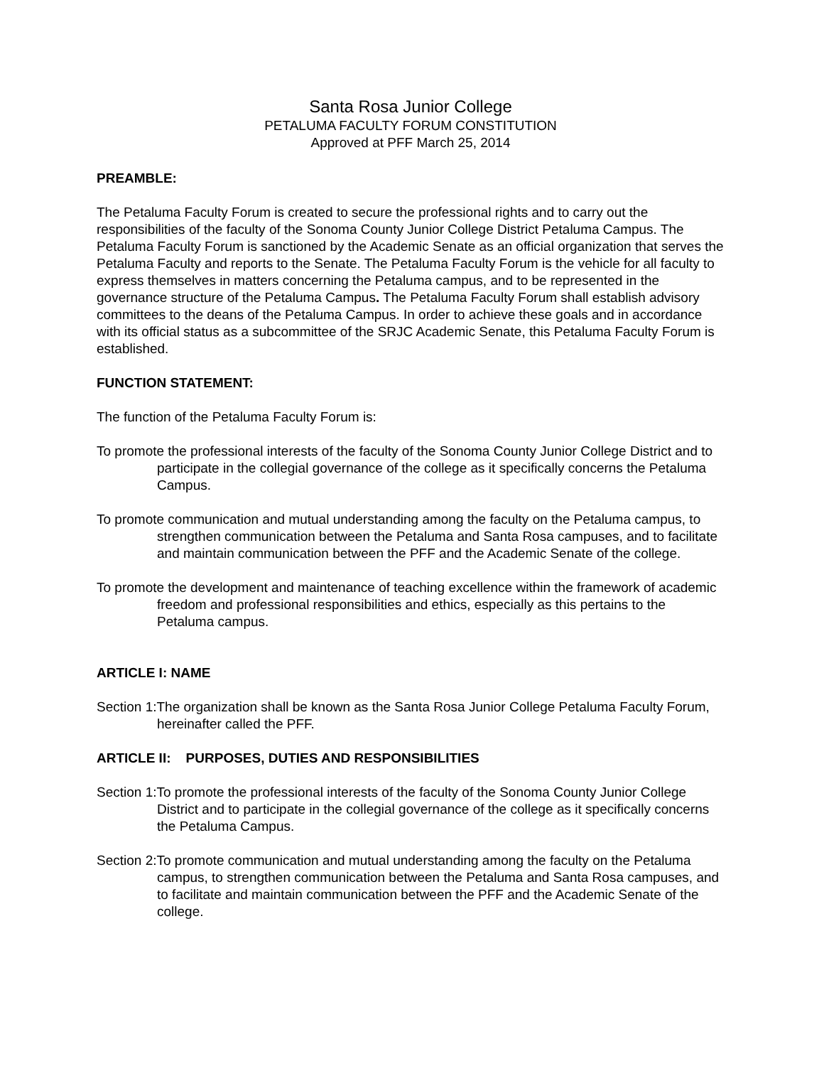Santa Rosa Junior College
PETALUMA FACULTY FORUM CONSTITUTION
Approved at PFF March 25, 2014
PREAMBLE:
The Petaluma Faculty Forum is created to secure the professional rights and to carry out the responsibilities of the faculty of the Sonoma County Junior College District Petaluma Campus. The Petaluma Faculty Forum is sanctioned by the Academic Senate as an official organization that serves the Petaluma Faculty and reports to the Senate. The Petaluma Faculty Forum is the vehicle for all faculty to express themselves in matters concerning the Petaluma campus, and to be represented in the governance structure of the Petaluma Campus. The Petaluma Faculty Forum shall establish advisory committees to the deans of the Petaluma Campus. In order to achieve these goals and in accordance with its official status as a subcommittee of the SRJC Academic Senate, this Petaluma Faculty Forum is established.
FUNCTION STATEMENT:
The function of the Petaluma Faculty Forum is:
To promote the professional interests of the faculty of the Sonoma County Junior College District and to participate in the collegial governance of the college as it specifically concerns the Petaluma Campus.
To promote communication and mutual understanding among the faculty on the Petaluma campus, to strengthen communication between the Petaluma and Santa Rosa campuses, and to facilitate and maintain communication between the PFF and the Academic Senate of the college.
To promote the development and maintenance of teaching excellence within the framework of academic freedom and professional responsibilities and ethics, especially as this pertains to the Petaluma campus.
ARTICLE I: NAME
Section 1:The organization shall be known as the Santa Rosa Junior College Petaluma Faculty Forum, hereinafter called the PFF.
ARTICLE II: PURPOSES, DUTIES AND RESPONSIBILITIES
Section 1:To promote the professional interests of the faculty of the Sonoma County Junior College District and to participate in the collegial governance of the college as it specifically concerns the Petaluma Campus.
Section 2:To promote communication and mutual understanding among the faculty on the Petaluma campus, to strengthen communication between the Petaluma and Santa Rosa campuses, and to facilitate and maintain communication between the PFF and the Academic Senate of the college.